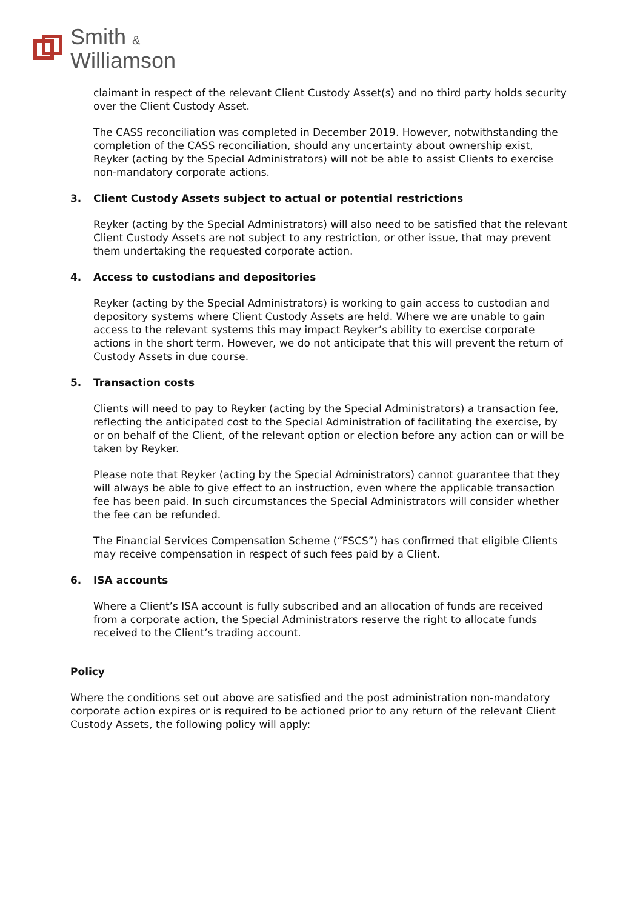Smith &
Williamson
claimant in respect of the relevant Client Custody Asset(s) and no third party holds security over the Client Custody Asset.
The CASS reconciliation was completed in December 2019. However, notwithstanding the completion of the CASS reconciliation, should any uncertainty about ownership exist, Reyker (acting by the Special Administrators) will not be able to assist Clients to exercise non-mandatory corporate actions.
3. Client Custody Assets subject to actual or potential restrictions
Reyker (acting by the Special Administrators) will also need to be satisfied that the relevant Client Custody Assets are not subject to any restriction, or other issue, that may prevent them undertaking the requested corporate action.
4. Access to custodians and depositories
Reyker (acting by the Special Administrators) is working to gain access to custodian and depository systems where Client Custody Assets are held. Where we are unable to gain access to the relevant systems this may impact Reyker’s ability to exercise corporate actions in the short term. However, we do not anticipate that this will prevent the return of Custody Assets in due course.
5. Transaction costs
Clients will need to pay to Reyker (acting by the Special Administrators) a transaction fee, reflecting the anticipated cost to the Special Administration of facilitating the exercise, by or on behalf of the Client, of the relevant option or election before any action can or will be taken by Reyker.
Please note that Reyker (acting by the Special Administrators) cannot guarantee that they will always be able to give effect to an instruction, even where the applicable transaction fee has been paid. In such circumstances the Special Administrators will consider whether the fee can be refunded.
The Financial Services Compensation Scheme (“FSCS”) has confirmed that eligible Clients may receive compensation in respect of such fees paid by a Client.
6. ISA accounts
Where a Client’s ISA account is fully subscribed and an allocation of funds are received from a corporate action, the Special Administrators reserve the right to allocate funds received to the Client’s trading account.
Policy
Where the conditions set out above are satisfied and the post administration non-mandatory corporate action expires or is required to be actioned prior to any return of the relevant Client Custody Assets, the following policy will apply: